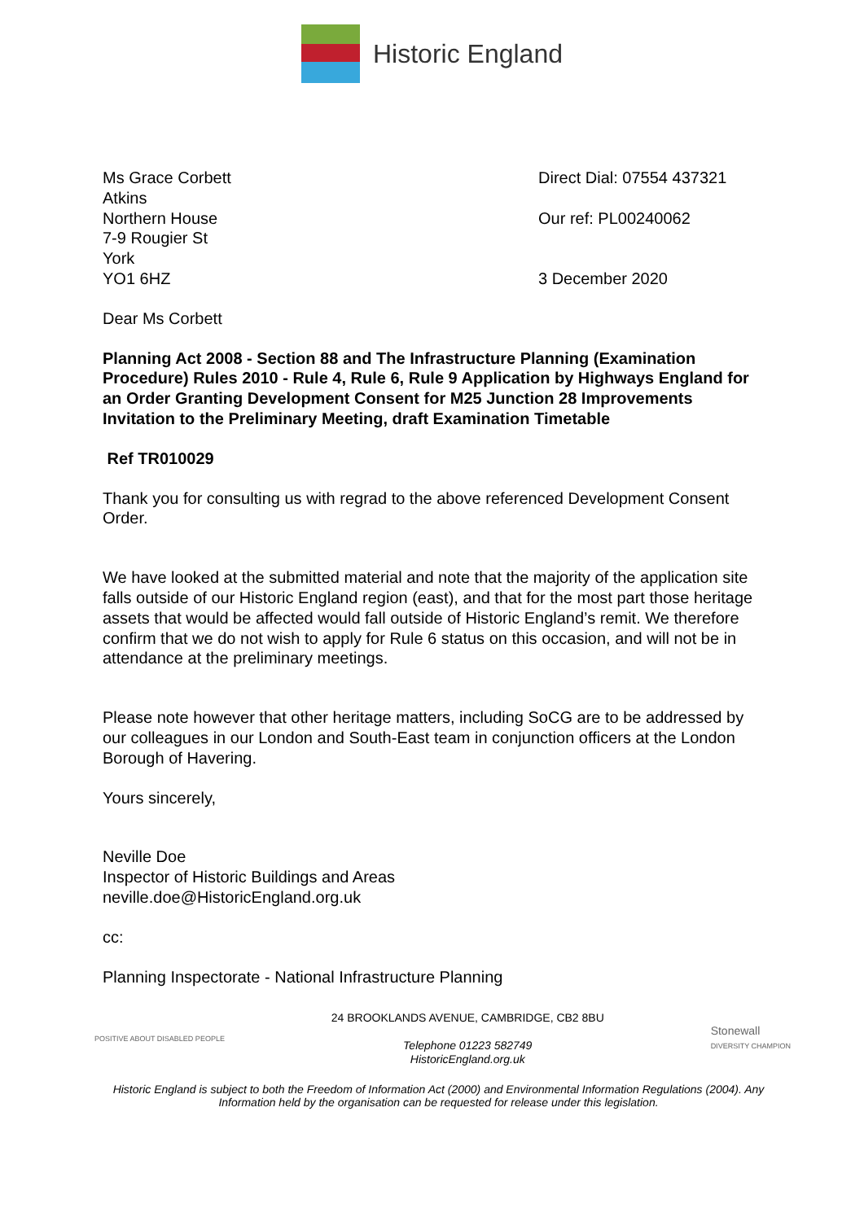Historic England
Ms Grace Corbett
Atkins
Northern House
7-9 Rougier St
York
YO1 6HZ
Direct Dial: 07554 437321
Our ref: PL00240062
3 December 2020
Dear Ms Corbett
Planning Act 2008 - Section 88 and The Infrastructure Planning (Examination Procedure) Rules 2010 - Rule 4, Rule 6, Rule 9 Application by Highways England for an Order Granting Development Consent for M25 Junction 28 Improvements Invitation to the Preliminary Meeting, draft Examination Timetable
Ref TR010029
Thank you for consulting us with regrad to the above referenced Development Consent Order.
We have looked at the submitted material and note that the majority of the application site falls outside of our Historic England region (east), and that for the most part those heritage assets that would be affected would fall outside of Historic England’s remit. We therefore confirm that we do not wish to apply for Rule 6 status on this occasion, and will not be in attendance at the preliminary meetings.
Please note however that other heritage matters, including SoCG are to be addressed by our colleagues in our London and South-East team in conjunction officers at the London Borough of Havering.
Yours sincerely,
Neville Doe
Inspector of Historic Buildings and Areas
neville.doe@HistoricEngland.org.uk
cc:
Planning Inspectorate - National Infrastructure Planning
POSITIVE ABOUT DISABLED PEOPLE
24 BROOKLANDS AVENUE, CAMBRIDGE, CB2 8BU
Telephone 01223 582749
HistoricEngland.org.uk
Stonewall
DIVERSITY CHAMPION
Historic England is subject to both the Freedom of Information Act (2000) and Environmental Information Regulations (2004). Any Information held by the organisation can be requested for release under this legislation.